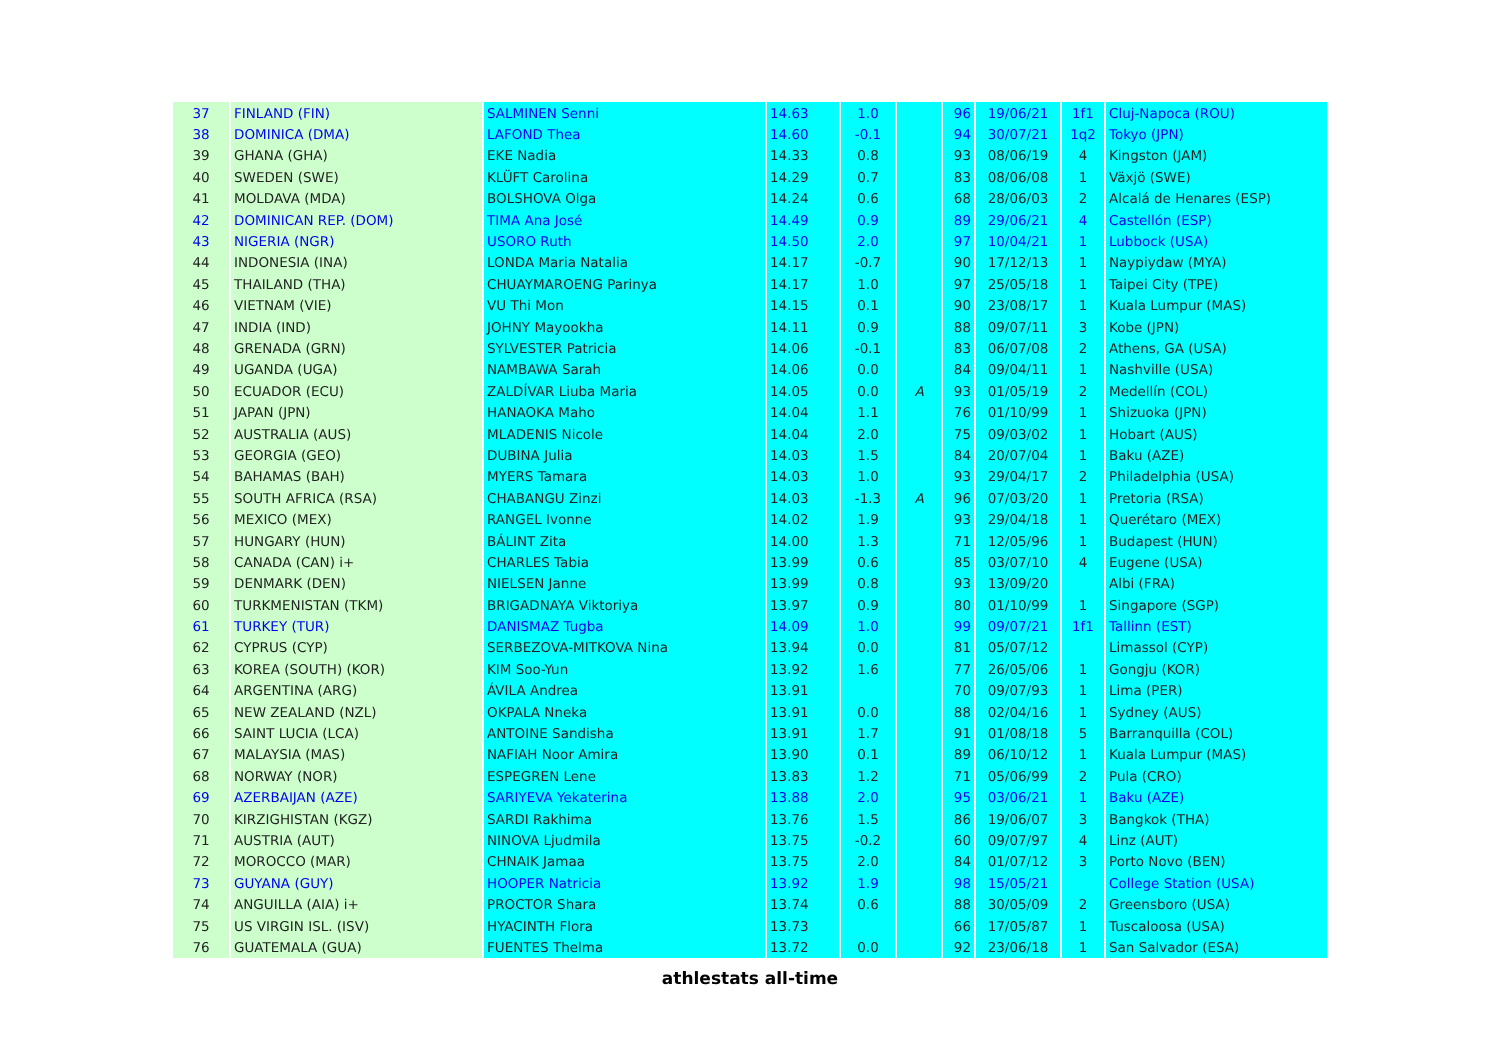| 37 | FINLAND (FIN) | SALMINEN Senni | 14.63 | 1.0 | | 96 | 19/06/21 | 1f1 | Cluj-Napoca (ROU) |
| 38 | DOMINICA (DMA) | LAFOND Thea | 14.60 | -0.1 | | 94 | 30/07/21 | 1q2 | Tokyo (JPN) |
| 39 | GHANA (GHA) | EKE Nadia | 14.33 | 0.8 | | 93 | 08/06/19 | 4 | Kingston (JAM) |
| 40 | SWEDEN (SWE) | KLÜFT Carolina | 14.29 | 0.7 | | 83 | 08/06/08 | 1 | Växjö (SWE) |
| 41 | MOLDAVA (MDA) | BOLSHOVA Olga | 14.24 | 0.6 | | 68 | 28/06/03 | 2 | Alcalá de Henares (ESP) |
| 42 | DOMINICAN REP. (DOM) | TIMA Ana José | 14.49 | 0.9 | | 89 | 29/06/21 | 4 | Castellón (ESP) |
| 43 | NIGERIA (NGR) | USORO Ruth | 14.50 | 2.0 | | 97 | 10/04/21 | 1 | Lubbock (USA) |
| 44 | INDONESIA (INA) | LONDA Maria Natalia | 14.17 | -0.7 | | 90 | 17/12/13 | 1 | Naypiydaw (MYA) |
| 45 | THAILAND (THA) | CHUAYMAROENG Parinya | 14.17 | 1.0 | | 97 | 25/05/18 | 1 | Taipei City (TPE) |
| 46 | VIETNAM (VIE) | VU Thi Mon | 14.15 | 0.1 | | 90 | 23/08/17 | 1 | Kuala Lumpur (MAS) |
| 47 | INDIA (IND) | JOHNY Mayookha | 14.11 | 0.9 | | 88 | 09/07/11 | 3 | Kobe (JPN) |
| 48 | GRENADA (GRN) | SYLVESTER Patricia | 14.06 | -0.1 | | 83 | 06/07/08 | 2 | Athens, GA (USA) |
| 49 | UGANDA (UGA) | NAMBAWA Sarah | 14.06 | 0.0 | | 84 | 09/04/11 | 1 | Nashville (USA) |
| 50 | ECUADOR (ECU) | ZALDÍVAR Liuba Maria | 14.05 | 0.0 | A | 93 | 01/05/19 | 2 | Medellín (COL) |
| 51 | JAPAN (JPN) | HANAOKA Maho | 14.04 | 1.1 | | 76 | 01/10/99 | 1 | Shizuoka (JPN) |
| 52 | AUSTRALIA (AUS) | MLADENIS Nicole | 14.04 | 2.0 | | 75 | 09/03/02 | 1 | Hobart (AUS) |
| 53 | GEORGIA (GEO) | DUBINA Julia | 14.03 | 1.5 | | 84 | 20/07/04 | 1 | Baku (AZE) |
| 54 | BAHAMAS (BAH) | MYERS Tamara | 14.03 | 1.0 | | 93 | 29/04/17 | 2 | Philadelphia (USA) |
| 55 | SOUTH AFRICA (RSA) | CHABANGU Zinzi | 14.03 | -1.3 | A | 96 | 07/03/20 | 1 | Pretoria (RSA) |
| 56 | MEXICO (MEX) | RANGEL Ivonne | 14.02 | 1.9 | | 93 | 29/04/18 | 1 | Querétaro (MEX) |
| 57 | HUNGARY (HUN) | BÁLINT Zita | 14.00 | 1.3 | | 71 | 12/05/96 | 1 | Budapest (HUN) |
| 58 | CANADA (CAN) i+ | CHARLES Tabia | 13.99 | 0.6 | | 85 | 03/07/10 | 4 | Eugene (USA) |
| 59 | DENMARK (DEN) | NIELSEN Janne | 13.99 | 0.8 | | 93 | 13/09/20 | | Albi (FRA) |
| 60 | TURKMENISTAN (TKM) | BRIGADNAYA Viktoriya | 13.97 | 0.9 | | 80 | 01/10/99 | 1 | Singapore (SGP) |
| 61 | TURKEY (TUR) | DANISMAZ Tugba | 14.09 | 1.0 | | 99 | 09/07/21 | 1f1 | Tallinn (EST) |
| 62 | CYPRUS (CYP) | SERBEZOVA-MITKOVA Nina | 13.94 | 0.0 | | 81 | 05/07/12 | | Limassol (CYP) |
| 63 | KOREA (SOUTH) (KOR) | KIM Soo-Yun | 13.92 | 1.6 | | 77 | 26/05/06 | 1 | Gongju (KOR) |
| 64 | ARGENTINA (ARG) | ÁVILA Andrea | 13.91 | | | 70 | 09/07/93 | 1 | Lima (PER) |
| 65 | NEW ZEALAND (NZL) | OKPALA Nneka | 13.91 | 0.0 | | 88 | 02/04/16 | 1 | Sydney (AUS) |
| 66 | SAINT LUCIA (LCA) | ANTOINE Sandisha | 13.91 | 1.7 | | 91 | 01/08/18 | 5 | Barranquilla (COL) |
| 67 | MALAYSIA (MAS) | NAFIAH Noor Amira | 13.90 | 0.1 | | 89 | 06/10/12 | 1 | Kuala Lumpur (MAS) |
| 68 | NORWAY (NOR) | ESPEGREN Lene | 13.83 | 1.2 | | 71 | 05/06/99 | 2 | Pula (CRO) |
| 69 | AZERBAIJAN (AZE) | SARIYEVA Yekaterina | 13.88 | 2.0 | | 95 | 03/06/21 | 1 | Baku (AZE) |
| 70 | KIRZIGHISTAN (KGZ) | SARDI Rakhima | 13.76 | 1.5 | | 86 | 19/06/07 | 3 | Bangkok (THA) |
| 71 | AUSTRIA (AUT) | NINOVA Ljudmila | 13.75 | -0.2 | | 60 | 09/07/97 | 4 | Linz (AUT) |
| 72 | MOROCCO (MAR) | CHNAIK Jamaa | 13.75 | 2.0 | | 84 | 01/07/12 | 3 | Porto Novo (BEN) |
| 73 | GUYANA (GUY) | HOOPER Natricia | 13.92 | 1.9 | | 98 | 15/05/21 | | College Station (USA) |
| 74 | ANGUILLA (AIA) i+ | PROCTOR Shara | 13.74 | 0.6 | | 88 | 30/05/09 | 2 | Greensboro (USA) |
| 75 | US VIRGIN ISL. (ISV) | HYACINTH Flora | 13.73 | | | 66 | 17/05/87 | 1 | Tuscaloosa (USA) |
| 76 | GUATEMALA (GUA) | FUENTES Thelma | 13.72 | 0.0 | | 92 | 23/06/18 | 1 | San Salvador (ESA) |
athlestats all-time